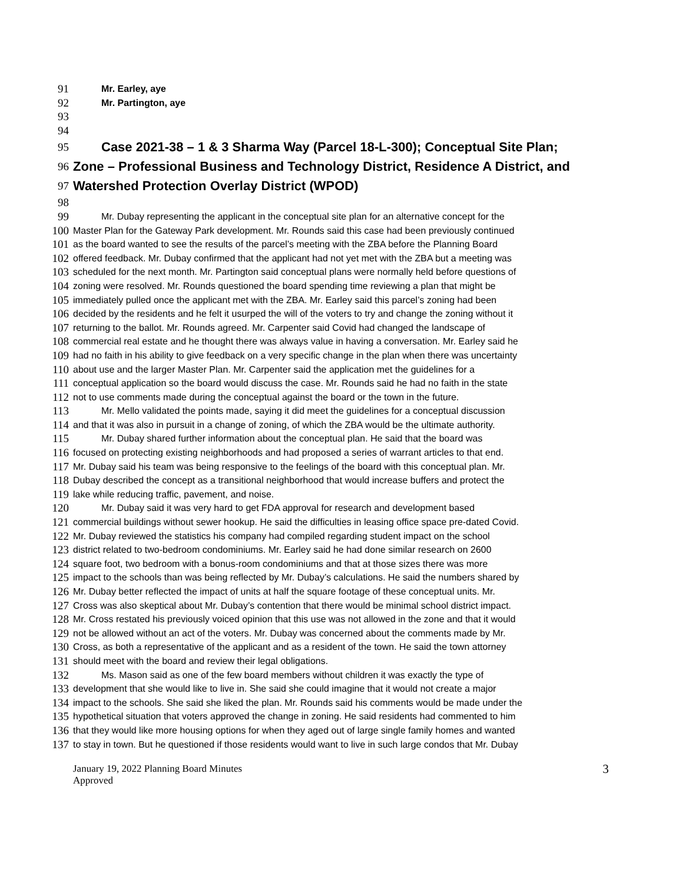91 Mr. Earley, aye
92 Mr. Partington, aye
93
94
95 Case 2021-38 – 1 & 3 Sharma Way (Parcel 18-L-300); Conceptual Site Plan;
96 Zone – Professional Business and Technology District, Residence A District, and
97 Watershed Protection Overlay District (WPOD)
98
99 Mr. Dubay representing the applicant in the conceptual site plan for an alternative concept for the
100 Master Plan for the Gateway Park development. Mr. Rounds said this case had been previously continued
101 as the board wanted to see the results of the parcel’s meeting with the ZBA before the Planning Board
102 offered feedback. Mr. Dubay confirmed that the applicant had not yet met with the ZBA but a meeting was
103 scheduled for the next month. Mr. Partington said conceptual plans were normally held before questions of
104 zoning were resolved. Mr. Rounds questioned the board spending time reviewing a plan that might be
105 immediately pulled once the applicant met with the ZBA. Mr. Earley said this parcel’s zoning had been
106 decided by the residents and he felt it usurped the will of the voters to try and change the zoning without it
107 returning to the ballot. Mr. Rounds agreed. Mr. Carpenter said Covid had changed the landscape of
108 commercial real estate and he thought there was always value in having a conversation. Mr. Earley said he
109 had no faith in his ability to give feedback on a very specific change in the plan when there was uncertainty
110 about use and the larger Master Plan. Mr. Carpenter said the application met the guidelines for a
111 conceptual application so the board would discuss the case. Mr. Rounds said he had no faith in the state
112 not to use comments made during the conceptual against the board or the town in the future.
113 Mr. Mello validated the points made, saying it did meet the guidelines for a conceptual discussion
114 and that it was also in pursuit in a change of zoning, of which the ZBA would be the ultimate authority.
115 Mr. Dubay shared further information about the conceptual plan. He said that the board was
116 focused on protecting existing neighborhoods and had proposed a series of warrant articles to that end.
117 Mr. Dubay said his team was being responsive to the feelings of the board with this conceptual plan. Mr.
118 Dubay described the concept as a transitional neighborhood that would increase buffers and protect the
119 lake while reducing traffic, pavement, and noise.
120 Mr. Dubay said it was very hard to get FDA approval for research and development based
121 commercial buildings without sewer hookup. He said the difficulties in leasing office space pre-dated Covid.
122 Mr. Dubay reviewed the statistics his company had compiled regarding student impact on the school
123 district related to two-bedroom condominiums. Mr. Earley said he had done similar research on 2600
124 square foot, two bedroom with a bonus-room condominiums and that at those sizes there was more
125 impact to the schools than was being reflected by Mr. Dubay’s calculations. He said the numbers shared by
126 Mr. Dubay better reflected the impact of units at half the square footage of these conceptual units. Mr.
127 Cross was also skeptical about Mr. Dubay’s contention that there would be minimal school district impact.
128 Mr. Cross restated his previously voiced opinion that this use was not allowed in the zone and that it would
129 not be allowed without an act of the voters. Mr. Dubay was concerned about the comments made by Mr.
130 Cross, as both a representative of the applicant and as a resident of the town. He said the town attorney
131 should meet with the board and review their legal obligations.
132 Ms. Mason said as one of the few board members without children it was exactly the type of
133 development that she would like to live in. She said she could imagine that it would not create a major
134 impact to the schools. She said she liked the plan. Mr. Rounds said his comments would be made under the
135 hypothetical situation that voters approved the change in zoning. He said residents had commented to him
136 that they would like more housing options for when they aged out of large single family homes and wanted
137 to stay in town. But he questioned if those residents would want to live in such large condos that Mr. Dubay
January 19, 2022 Planning Board Minutes
Approved
3